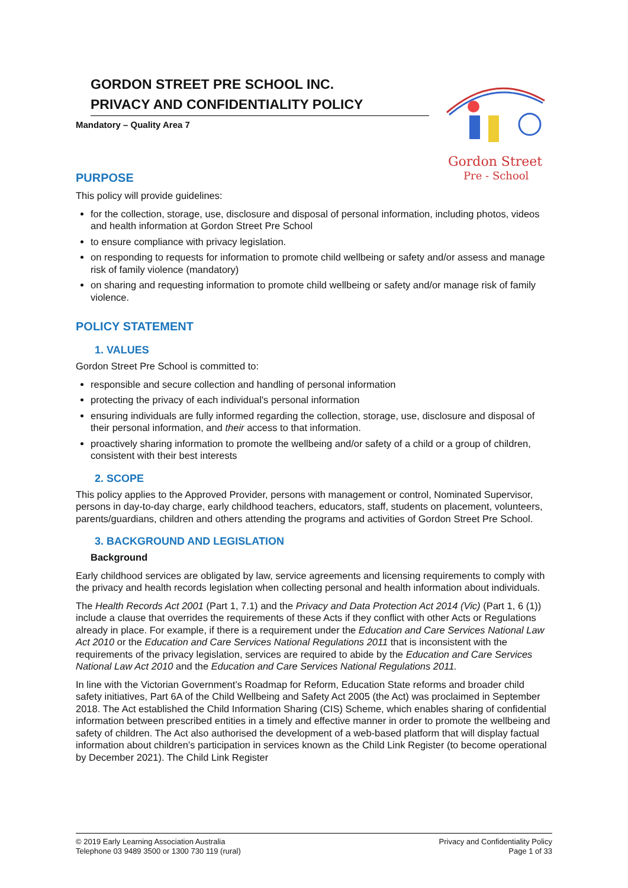GORDON STREET PRE SCHOOL INC.
PRIVACY AND CONFIDENTIALITY POLICY
Mandatory – Quality Area 7
Gordon Street
Pre - School
PURPOSE
This policy will provide guidelines:
for the collection, storage, use, disclosure and disposal of personal information, including photos, videos and health information at Gordon Street Pre School
to ensure compliance with privacy legislation.
on responding to requests for information to promote child wellbeing or safety and/or assess and manage risk of family violence (mandatory)
on sharing and requesting information to promote child wellbeing or safety and/or manage risk of family violence.
POLICY STATEMENT
1. VALUES
Gordon Street Pre School is committed to:
responsible and secure collection and handling of personal information
protecting the privacy of each individual's personal information
ensuring individuals are fully informed regarding the collection, storage, use, disclosure and disposal of their personal information, and their access to that information.
proactively sharing information to promote the wellbeing and/or safety of a child or a group of children, consistent with their best interests
2. SCOPE
This policy applies to the Approved Provider, persons with management or control, Nominated Supervisor, persons in day-to-day charge, early childhood teachers, educators, staff, students on placement, volunteers, parents/guardians, children and others attending the programs and activities of Gordon Street Pre School.
3. BACKGROUND AND LEGISLATION
Background
Early childhood services are obligated by law, service agreements and licensing requirements to comply with the privacy and health records legislation when collecting personal and health information about individuals.
The Health Records Act 2001 (Part 1, 7.1) and the Privacy and Data Protection Act 2014 (Vic) (Part 1, 6 (1)) include a clause that overrides the requirements of these Acts if they conflict with other Acts or Regulations already in place. For example, if there is a requirement under the Education and Care Services National Law Act 2010 or the Education and Care Services National Regulations 2011 that is inconsistent with the requirements of the privacy legislation, services are required to abide by the Education and Care Services National Law Act 2010 and the Education and Care Services National Regulations 2011.
In line with the Victorian Government’s Roadmap for Reform, Education State reforms and broader child safety initiatives, Part 6A of the Child Wellbeing and Safety Act 2005 (the Act) was proclaimed in September 2018. The Act established the Child Information Sharing (CIS) Scheme, which enables sharing of confidential information between prescribed entities in a timely and effective manner in order to promote the wellbeing and safety of children. The Act also authorised the development of a web-based platform that will display factual information about children’s participation in services known as the Child Link Register (to become operational by December 2021). The Child Link Register
© 2019 Early Learning Association Australia
Telephone 03 9489 3500 or 1300 730 119 (rural)
Privacy and Confidentiality Policy
Page 1 of 33